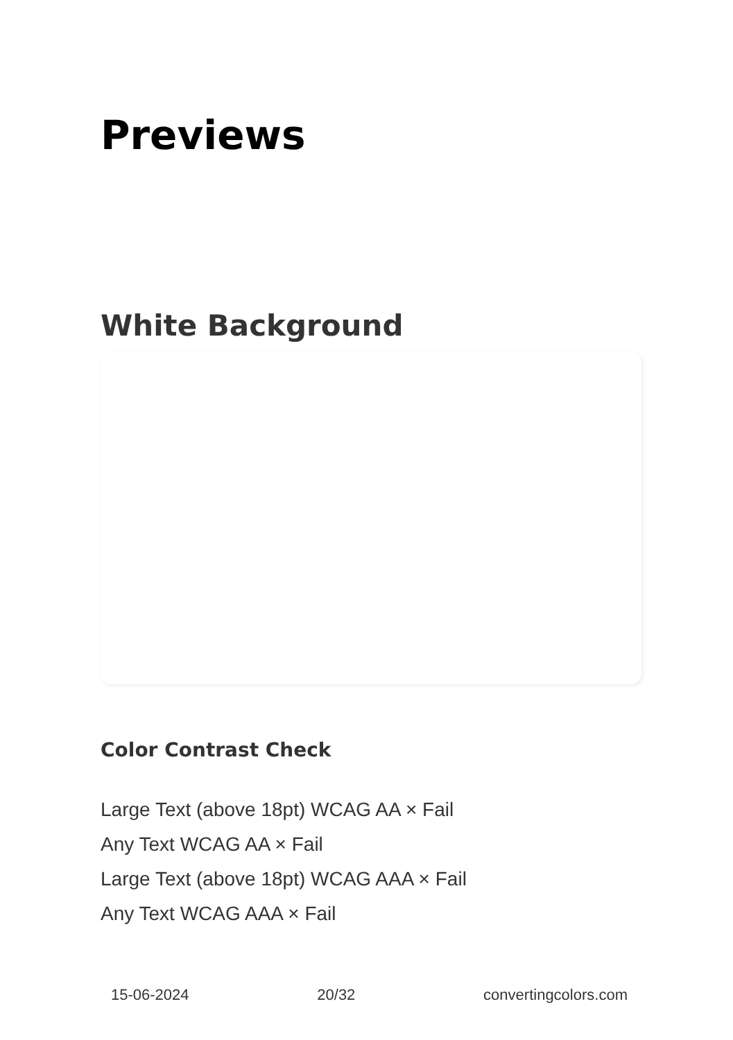Previews
White Background
Color Contrast Check
Large Text (above 18pt) WCAG AA × Fail
Any Text WCAG AA × Fail
Large Text (above 18pt) WCAG AAA × Fail
Any Text WCAG AAA × Fail
15-06-2024 20/32 convertingcolors.com